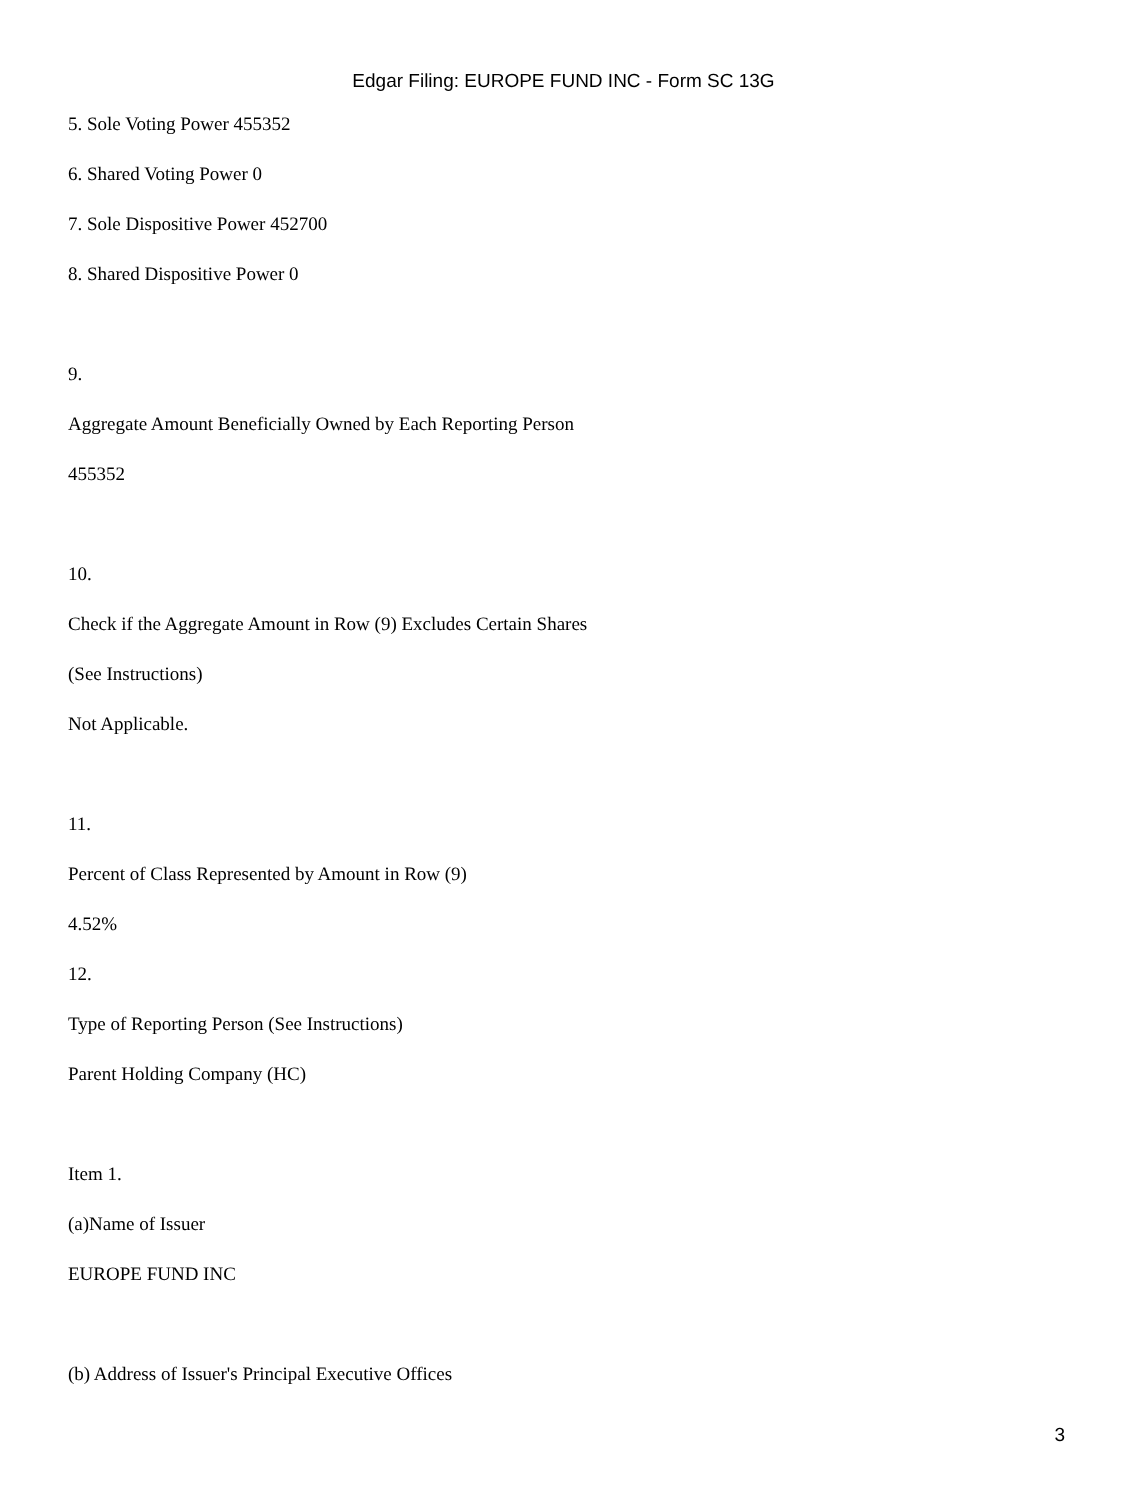Edgar Filing: EUROPE FUND INC - Form SC 13G
5. Sole Voting Power 455352
6. Shared Voting Power 0
7. Sole Dispositive Power 452700
8. Shared Dispositive Power 0
9.
Aggregate Amount Beneficially Owned by Each Reporting Person
455352
10.
Check if the Aggregate Amount in Row (9) Excludes Certain Shares
(See Instructions)
Not Applicable.
11.
Percent of Class Represented by Amount in Row (9)
4.52%
12.
Type of Reporting Person (See Instructions)
Parent Holding Company (HC)
Item 1.
(a)Name of Issuer
EUROPE FUND INC
(b) Address of Issuer's Principal Executive Offices
3